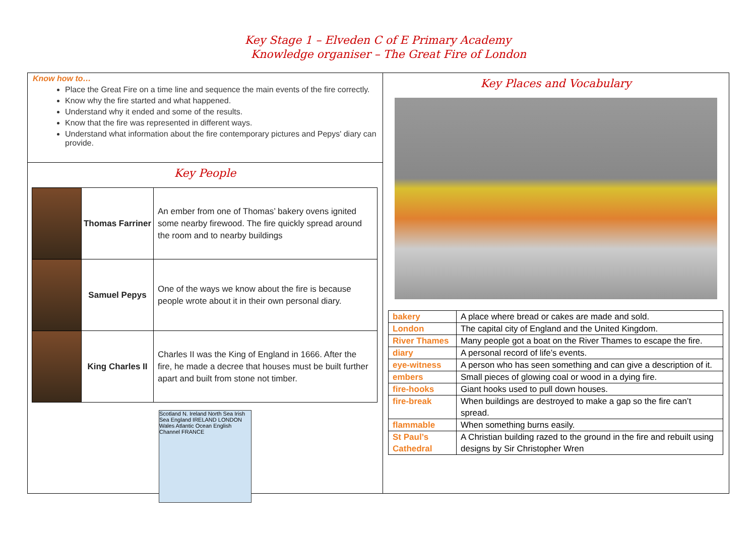Key Stage 1 – Elveden C of E Primary Academy
Knowledge organiser – The Great Fire of London
Know how to…
Place the Great Fire on a time line and sequence the main events of the fire correctly.
Know why the fire started and what happened.
Understand why it ended and some of the results.
Know that the fire was represented in different ways.
Understand what information about the fire contemporary pictures and Pepys' diary can provide.
Key People
| | Thomas Farriner | An ember from one of Thomas’ bakery ovens ignited some nearby firewood. The fire quickly spread around the room and to nearby buildings |
| | Samuel Pepys | One of the ways we know about the fire is because people wrote about it in their own personal diary. |
| | King Charles II | Charles II was the King of England in 1666. After the fire, he made a decree that houses must be built further apart and built from stone not timber. |
Scotland N. Ireland North Sea Irish Sea England IRELAND LONDON Wales Atlantic Ocean English Channel FRANCE
Key Places and Vocabulary
| bakery | A place where bread or cakes are made and sold. |
| London | The capital city of England and the United Kingdom. |
| River Thames | Many people got a boat on the River Thames to escape the fire. |
| diary | A personal record of life’s events. |
| eye-witness | A person who has seen something and can give a description of it. |
| embers | Small pieces of glowing coal or wood in a dying fire. |
| fire-hooks | Giant hooks used to pull down houses. |
| fire-break | When buildings are destroyed to make a gap so the fire can’t spread. |
| flammable | When something burns easily. |
| St Paul’s Cathedral | A Christian building razed to the ground in the fire and rebuilt using designs by Sir Christopher Wren |